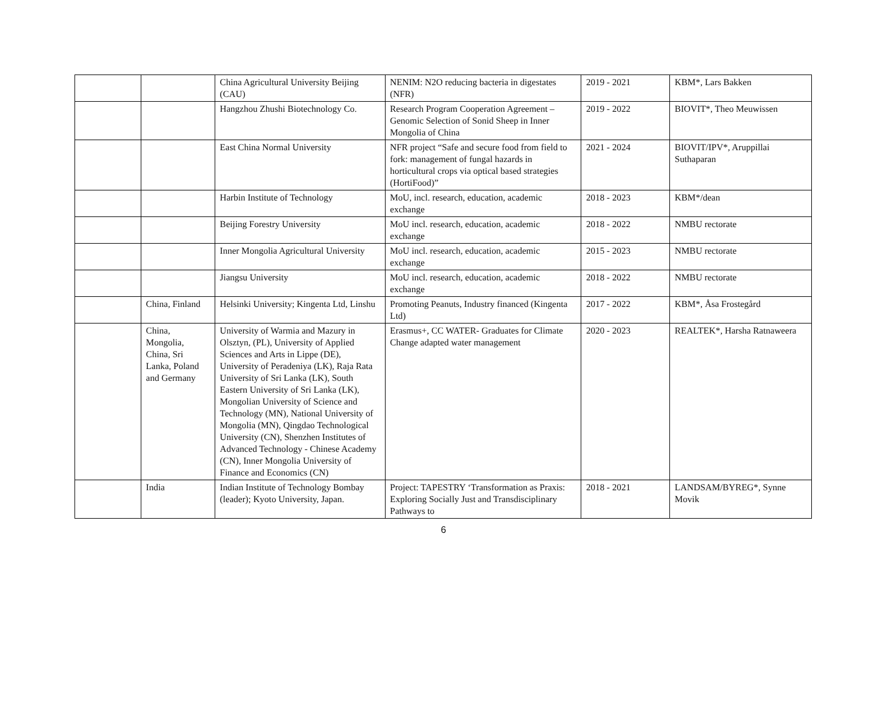| | | China Agricultural University Beijing (CAU) | NENIM: N2O reducing bacteria in digestates (NFR) | 2019 - 2021 | KBM*, Lars Bakken |
| | | Hangzhou Zhushi Biotechnology Co. | Research Program Cooperation Agreement – Genomic Selection of Sonid Sheep in Inner Mongolia of China | 2019 - 2022 | BIOVIT*, Theo Meuwissen |
| | | East China Normal University | NFR project “Safe and secure food from field to fork: management of fungal hazards in horticultural crops via optical based strategies (HortiFood)” | 2021 - 2024 | BIOVIT/IPV*, Aruppillai Suthaparan |
| | | Harbin Institute of Technology | MoU, incl. research, education, academic exchange | 2018 - 2023 | KBM*/dean |
| | | Beijing Forestry University | MoU incl. research, education, academic exchange | 2018 - 2022 | NMBU rectorate |
| | | Inner Mongolia Agricultural University | MoU incl. research, education, academic exchange | 2015 - 2023 | NMBU rectorate |
| | | Jiangsu University | MoU incl. research, education, academic exchange | 2018 - 2022 | NMBU rectorate |
| | China, Finland | Helsinki University; Kingenta Ltd, Linshu | Promoting Peanuts, Industry financed (Kingenta Ltd) | 2017 - 2022 | KBM*, Åsa Frostegård |
| | China, Mongolia, China, Sri Lanka, Poland and Germany | University of Warmia and Mazury in Olsztyn, (PL), University of Applied Sciences and Arts in Lippe (DE), University of Peradeniya (LK), Raja Rata University of Sri Lanka (LK), South Eastern University of Sri Lanka (LK), Mongolian University of Science and Technology (MN), National University of Mongolia (MN), Qingdao Technological University (CN), Shenzhen Institutes of Advanced Technology - Chinese Academy (CN), Inner Mongolia University of Finance and Economics (CN) | Erasmus+, CC WATER- Graduates for Climate Change adapted water management | 2020 - 2023 | REALTEK*, Harsha Ratnaweera |
| | India | Indian Institute of Technology Bombay (leader); Kyoto University, Japan. | Project: TAPESTRY ‘Transformation as Praxis: Exploring Socially Just and Transdisciplinary Pathways to | 2018 - 2021 | LANDSAM/BYREG*, Synne Movik |
6